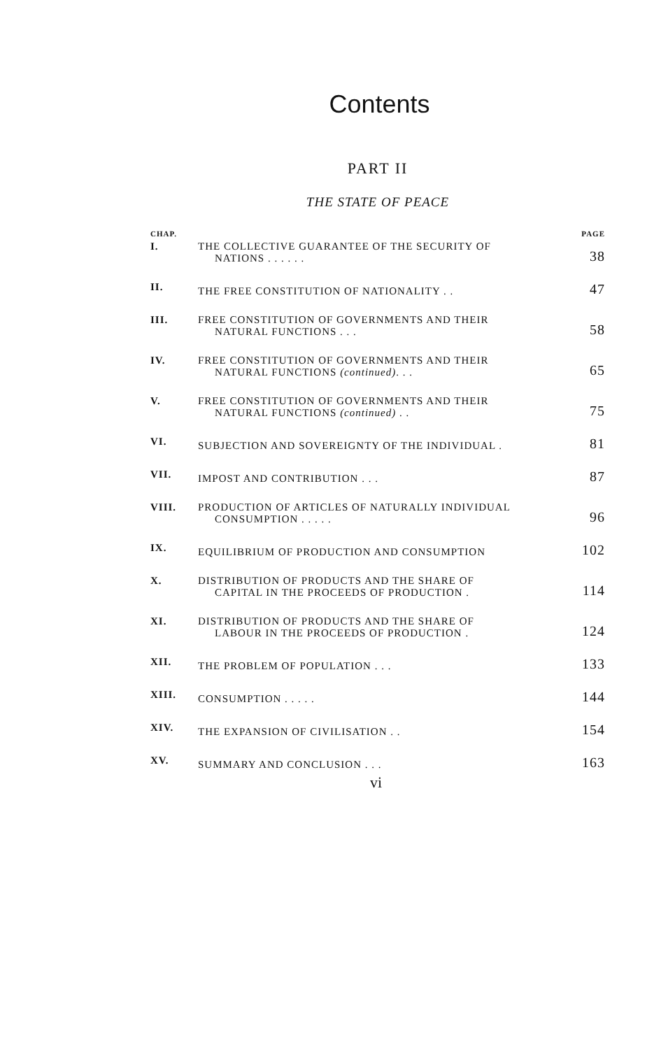Contents
PART II
THE STATE OF PEACE
| CHAP. | | PAGE |
| --- | --- | --- |
| I. | THE COLLECTIVE GUARANTEE OF THE SECURITY OF NATIONS . . . . . . | 38 |
| II. | THE FREE CONSTITUTION OF NATIONALITY . . | 47 |
| III. | FREE CONSTITUTION OF GOVERNMENTS AND THEIR NATURAL FUNCTIONS . . . | 58 |
| IV. | FREE CONSTITUTION OF GOVERNMENTS AND THEIR NATURAL FUNCTIONS (continued) . . . | 65 |
| V. | FREE CONSTITUTION OF GOVERNMENTS AND THEIR NATURAL FUNCTIONS (continued) . . | 75 |
| VI. | SUBJECTION AND SOVEREIGNTY OF THE INDIVIDUAL . | 81 |
| VII. | IMPOST AND CONTRIBUTION . . . | 87 |
| VIII. | PRODUCTION OF ARTICLES OF NATURALLY INDIVIDUAL CONSUMPTION . . . . . | 96 |
| IX. | EQUILIBRIUM OF PRODUCTION AND CONSUMPTION | 102 |
| X. | DISTRIBUTION OF PRODUCTS AND THE SHARE OF CAPITAL IN THE PROCEEDS OF PRODUCTION . | 114 |
| XI. | DISTRIBUTION OF PRODUCTS AND THE SHARE OF LABOUR IN THE PROCEEDS OF PRODUCTION . | 124 |
| XII. | THE PROBLEM OF POPULATION . . . | 133 |
| XIII. | CONSUMPTION . . . . . | 144 |
| XIV. | THE EXPANSION OF CIVILISATION . . | 154 |
| XV. | SUMMARY AND CONCLUSION . . . | 163 |
vi